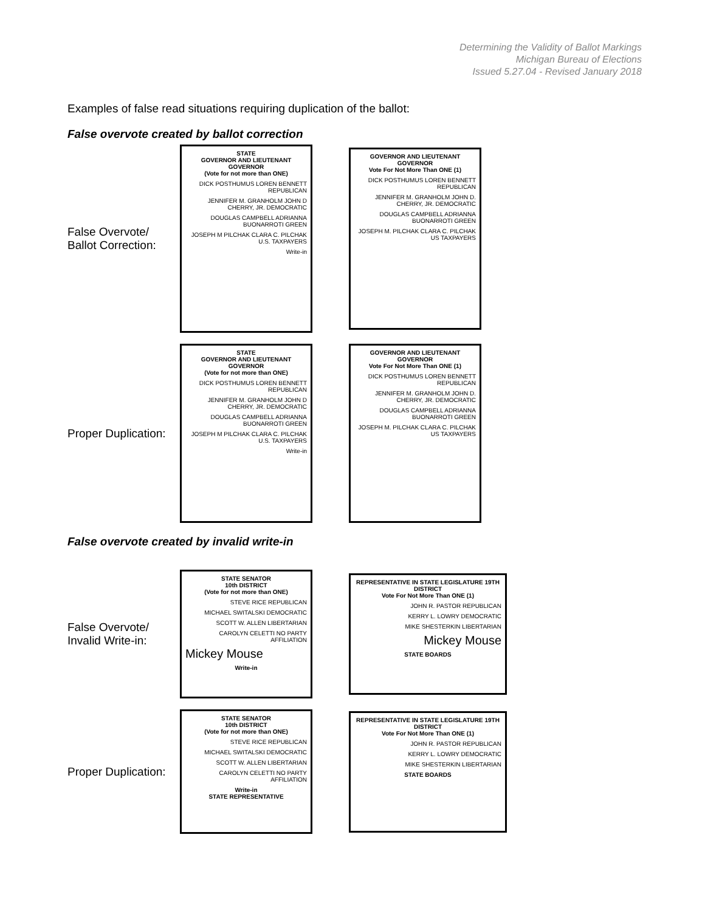Determining the Validity of Ballot Markings
Michigan Bureau of Elections
Issued 5.27.04 - Revised January 2018
Examples of false read situations requiring duplication of the ballot:
False overvote created by ballot correction
False Overvote/
Ballot Correction:
STATE
GOVERNOR AND LIEUTENANT GOVERNOR
(Vote for not more than ONE)
DICK POSTHUMUS LOREN BENNETT REPUBLICAN
JENNIFER M. GRANHOLM JOHN D CHERRY, JR. DEMOCRATIC
DOUGLAS CAMPBELL ADRIANNA BUONARROTI GREEN
JOSEPH M PILCHAK CLARA C. PILCHAK U.S. TAXPAYERS
Write-in
GOVERNOR AND LIEUTENANT GOVERNOR
Vote For Not More Than ONE (1)
DICK POSTHUMUS LOREN BENNETT REPUBLICAN
JENNIFER M. GRANHOLM JOHN D. CHERRY, JR. DEMOCRATIC
DOUGLAS CAMPBELL ADRIANNA BUONARROTI GREEN
JOSEPH M. PILCHAK CLARA C. PILCHAK US TAXPAYERS
Proper Duplication:
STATE
GOVERNOR AND LIEUTENANT GOVERNOR
(Vote for not more than ONE)
DICK POSTHUMUS LOREN BENNETT REPUBLICAN
JENNIFER M. GRANHOLM JOHN D CHERRY, JR. DEMOCRATIC
DOUGLAS CAMPBELL ADRIANNA BUONARROTI GREEN
JOSEPH M PILCHAK CLARA C. PILCHAK U.S. TAXPAYERS
Write-in
GOVERNOR AND LIEUTENANT GOVERNOR
Vote For Not More Than ONE (1)
DICK POSTHUMUS LOREN BENNETT REPUBLICAN
JENNIFER M. GRANHOLM JOHN D. CHERRY, JR. DEMOCRATIC
DOUGLAS CAMPBELL ADRIANNA BUONARROTI GREEN
JOSEPH M. PILCHAK CLARA C. PILCHAK US TAXPAYERS
False overvote created by invalid write-in
False Overvote/
Invalid Write-in:
STATE SENATOR
10th DISTRICT
(Vote for not more than ONE)
STEVE RICE REPUBLICAN
MICHAEL SWITALSKI DEMOCRATIC
SCOTT W. ALLEN LIBERTARIAN
CAROLYN CELETTI NO PARTY AFFILIATION
Mickey Mouse
Write-in
REPRESENTATIVE IN STATE LEGISLATURE 19TH DISTRICT
Vote For Not More Than ONE (1)
JOHN R. PASTOR REPUBLICAN
KERRY L. LOWRY DEMOCRATIC
MIKE SHESTERKIN LIBERTARIAN
Mickey Mouse
STATE BOARDS
Proper Duplication:
STATE SENATOR
10th DISTRICT
(Vote for not more than ONE)
STEVE RICE REPUBLICAN
MICHAEL SWITALSKI DEMOCRATIC
SCOTT W. ALLEN LIBERTARIAN
CAROLYN CELETTI NO PARTY AFFILIATION
Write-in
STATE REPRESENTATIVE
REPRESENTATIVE IN STATE LEGISLATURE 19TH DISTRICT
Vote For Not More Than ONE (1)
JOHN R. PASTOR REPUBLICAN
KERRY L. LOWRY DEMOCRATIC
MIKE SHESTERKIN LIBERTARIAN
STATE BOARDS